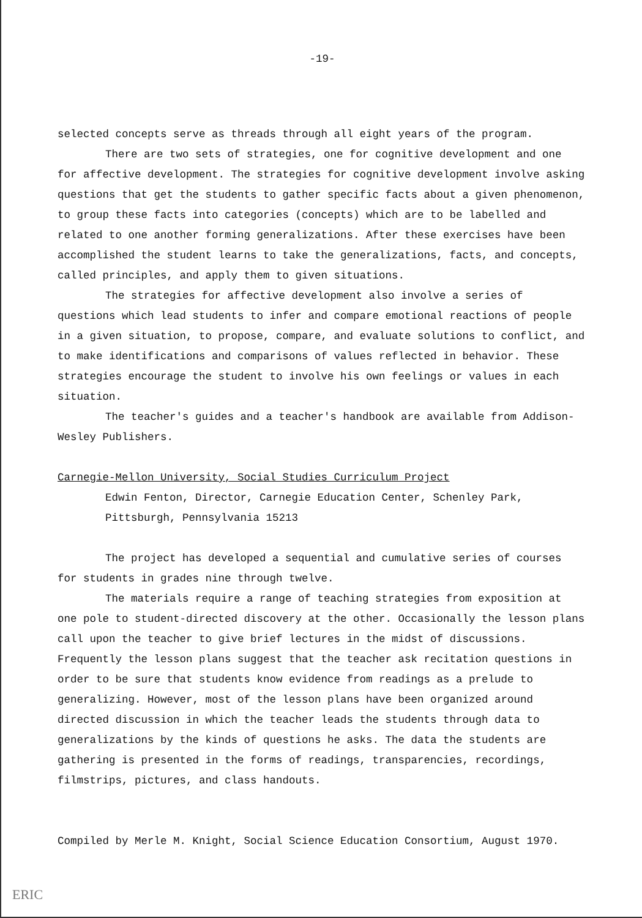-19-
selected concepts serve as threads through all eight years of the program.
There are two sets of strategies, one for cognitive development and one for affective development. The strategies for cognitive development involve asking questions that get the students to gather specific facts about a given phenomenon, to group these facts into categories (concepts) which are to be labelled and related to one another forming generalizations. After these exercises have been accomplished the student learns to take the generalizations, facts, and concepts, called principles, and apply them to given situations.
The strategies for affective development also involve a series of questions which lead students to infer and compare emotional reactions of people in a given situation, to propose, compare, and evaluate solutions to conflict, and to make identifications and comparisons of values reflected in behavior. These strategies encourage the student to involve his own feelings or values in each situation.
The teacher's guides and a teacher's handbook are available from Addison-Wesley Publishers.
Carnegie-Mellon University, Social Studies Curriculum Project
Edwin Fenton, Director, Carnegie Education Center, Schenley Park, Pittsburgh, Pennsylvania 15213
The project has developed a sequential and cumulative series of courses for students in grades nine through twelve.
The materials require a range of teaching strategies from exposition at one pole to student-directed discovery at the other. Occasionally the lesson plans call upon the teacher to give brief lectures in the midst of discussions. Frequently the lesson plans suggest that the teacher ask recitation questions in order to be sure that students know evidence from readings as a prelude to generalizing. However, most of the lesson plans have been organized around directed discussion in which the teacher leads the students through data to generalizations by the kinds of questions he asks. The data the students are gathering is presented in the forms of readings, transparencies, recordings, filmstrips, pictures, and class handouts.
Compiled by Merle M. Knight, Social Science Education Consortium, August 1970.
ERIC